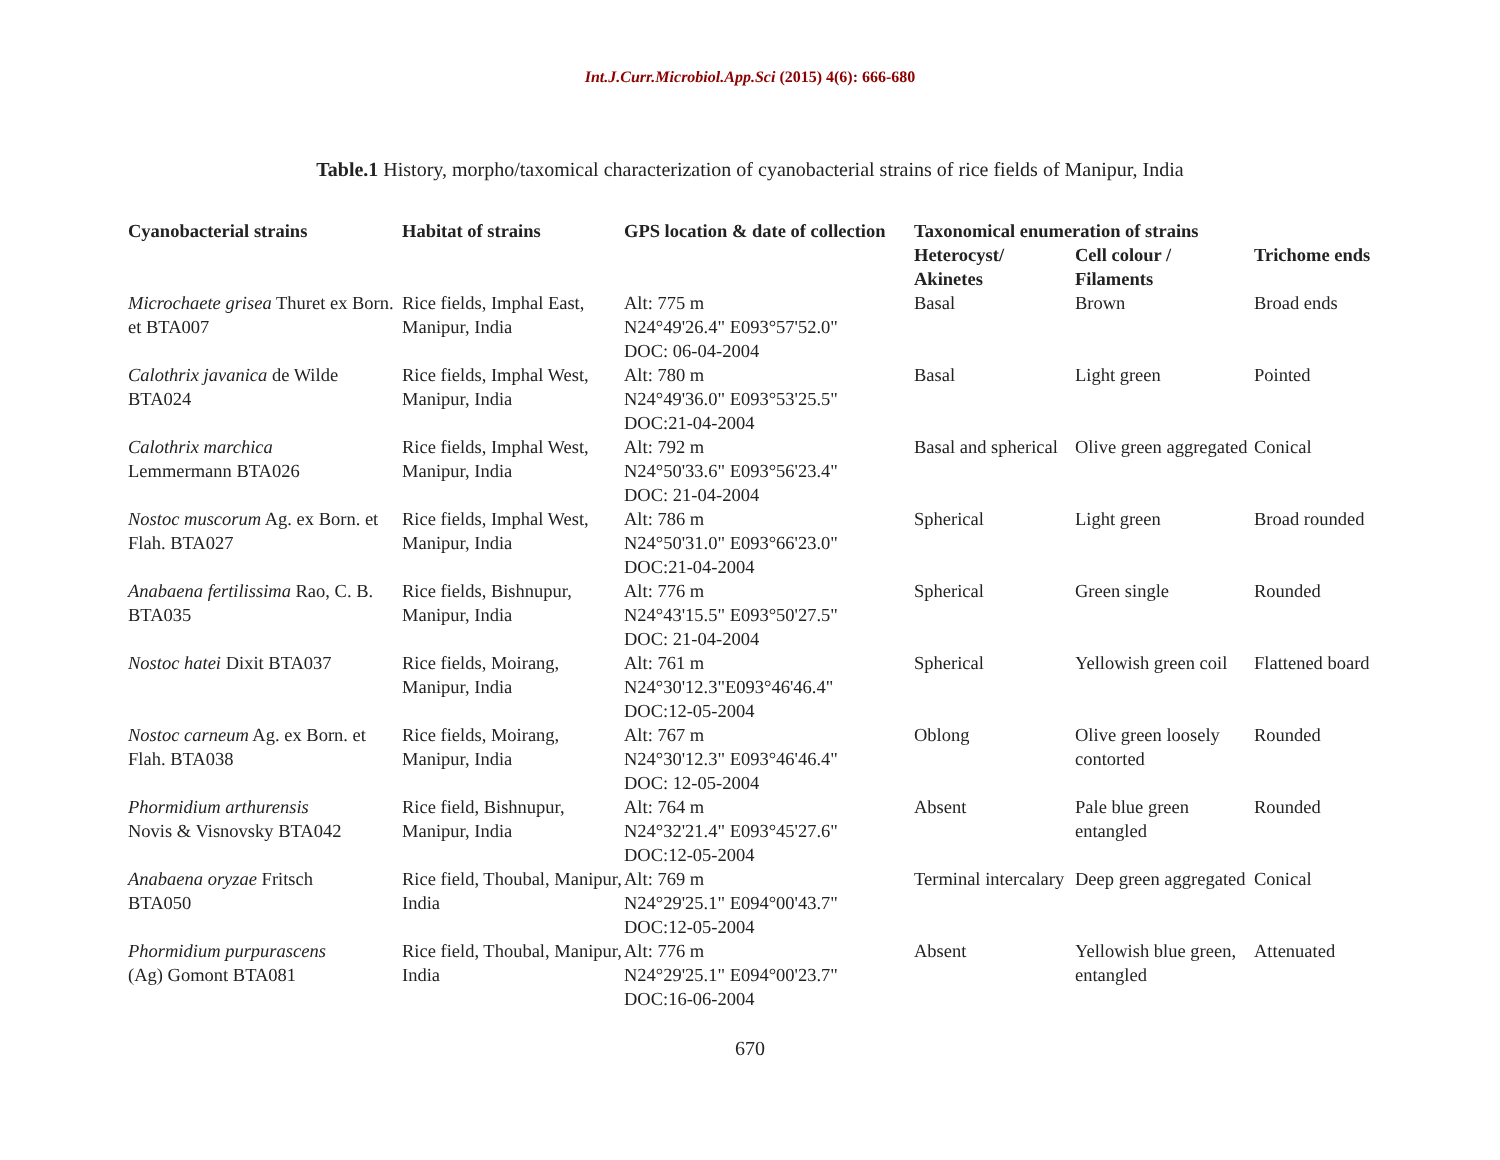Int.J.Curr.Microbiol.App.Sci (2015) 4(6): 666-680
Table.1 History, morpho/taxomical characterization of cyanobacterial strains of rice fields of Manipur, India
| Cyanobacterial strains | Habitat of strains | GPS location & date of collection | Taxonomical enumeration of strains | | Trichome ends |
| --- | --- | --- | --- | --- | --- |
| | | | Heterocyst/ Akinetes | Cell colour / Filaments | |
| Microchaete grisea Thuret ex Born. et BTA007 | Rice fields, Imphal East, Manipur, India | Alt: 775 m N24°49'26.4" E093°57'52.0" DOC: 06-04-2004 | Basal | Brown | Broad ends |
| Calothrix javanica de Wilde BTA024 | Rice fields, Imphal West, Manipur, India | Alt: 780 m N24°49'36.0" E093°53'25.5" DOC:21-04-2004 | Basal | Light green | Pointed |
| Calothrix marchica Lemmermann BTA026 | Rice fields, Imphal West, Manipur, India | Alt: 792 m N24°50'33.6" E093°56'23.4" DOC: 21-04-2004 | Basal and spherical | Olive green aggregated | Conical |
| Nostoc muscorum Ag. ex Born. et Flah. BTA027 | Rice fields, Imphal West, Manipur, India | Alt: 786 m N24°50'31.0" E093°66'23.0" DOC:21-04-2004 | Spherical | Light green | Broad rounded |
| Anabaena fertilissima Rao, C. B. BTA035 | Rice fields, Bishnupur, Manipur, India | Alt: 776 m N24°43'15.5" E093°50'27.5" DOC: 21-04-2004 | Spherical | Green single | Rounded |
| Nostoc hatei Dixit BTA037 | Rice fields, Moirang, Manipur, India | Alt: 761 m N24°30'12.3"E093°46'46.4" DOC:12-05-2004 | Spherical | Yellowish green coil | Flattened board |
| Nostoc carneum Ag. ex Born. et Flah. BTA038 | Rice fields, Moirang, Manipur, India | Alt: 767 m N24°30'12.3" E093°46'46.4" DOC: 12-05-2004 | Oblong | Olive green loosely contorted | Rounded |
| Phormidium arthurensis Novis & Visnovsky BTA042 | Rice field, Bishnupur, Manipur, India | Alt: 764 m N24°32'21.4" E093°45'27.6" DOC:12-05-2004 | Absent | Pale blue green entangled | Rounded |
| Anabaena oryzae Fritsch BTA050 | Rice field, Thoubal, Manipur, India | Alt: 769 m N24°29'25.1" E094°00'43.7" DOC:12-05-2004 | Terminal intercalary | Deep green aggregated | Conical |
| Phormidium purpurascens (Ag) Gomont BTA081 | Rice field, Thoubal, Manipur, India | Alt: 776 m N24°29'25.1" E094°00'23.7" DOC:16-06-2004 | Absent | Yellowish blue green, entangled | Attenuated |
670